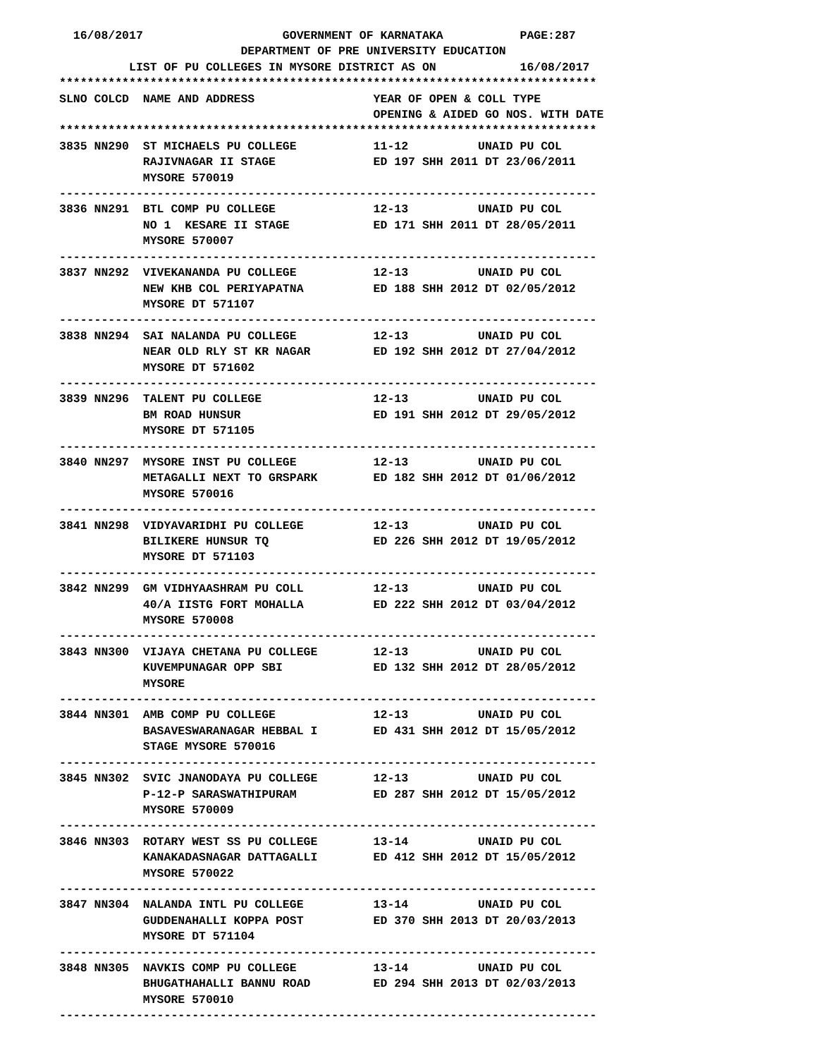16/08/2017                    GOVERNMENT OF KARNATAKA           PAGE:287
                          DEPARTMENT OF PRE UNIVERSITY EDUCATION
          LIST OF PU COLLEGES IN MYSORE DISTRICT AS ON            16/08/2017
*****************************************************************************
SLNO COLCD  NAME AND ADDRESS                 YEAR OF OPEN & COLL TYPE
                                             OPENING & AIDED GO NOS. WITH DATE
*****************************************************************************
3835 NN290  ST MICHAELS PU COLLEGE           11-12          UNAID PU COL
            RAJIVNAGAR II STAGE              ED 197 SHH 2011 DT 23/06/2011
            MYSORE 570019
-----------------------------------------------------------------------------
3836 NN291  BTL COMP PU COLLEGE              12-13          UNAID PU COL
            NO 1  KESARE II STAGE            ED 171 SHH 2011 DT 28/05/2011
            MYSORE 570007
-----------------------------------------------------------------------------
3837 NN292  VIVEKANANDA PU COLLEGE           12-13          UNAID PU COL
            NEW KHB COL PERIYAPATNA          ED 188 SHH 2012 DT 02/05/2012
            MYSORE DT 571107
-----------------------------------------------------------------------------
3838 NN294  SAI NALANDA PU COLLEGE           12-13          UNAID PU COL
            NEAR OLD RLY ST KR NAGAR         ED 192 SHH 2012 DT 27/04/2012
            MYSORE DT 571602
-----------------------------------------------------------------------------
3839 NN296  TALENT PU COLLEGE                12-13          UNAID PU COL
            BM ROAD HUNSUR                   ED 191 SHH 2012 DT 29/05/2012
            MYSORE DT 571105
-----------------------------------------------------------------------------
3840 NN297  MYSORE INST PU COLLEGE           12-13          UNAID PU COL
            METAGALLI NEXT TO GRSPARK        ED 182 SHH 2012 DT 01/06/2012
            MYSORE 570016
-----------------------------------------------------------------------------
3841 NN298  VIDYAVARIDHI PU COLLEGE          12-13          UNAID PU COL
            BILIKERE HUNSUR TQ               ED 226 SHH 2012 DT 19/05/2012
            MYSORE DT 571103
-----------------------------------------------------------------------------
3842 NN299  GM VIDHYAASHRAM PU COLL          12-13          UNAID PU COL
            40/A IISTG FORT MOHALLA          ED 222 SHH 2012 DT 03/04/2012
            MYSORE 570008
-----------------------------------------------------------------------------
3843 NN300  VIJAYA CHETANA PU COLLEGE        12-13          UNAID PU COL
            KUVEMPUNAGAR OPP SBI             ED 132 SHH 2012 DT 28/05/2012
            MYSORE
-----------------------------------------------------------------------------
3844 NN301  AMB COMP PU COLLEGE              12-13          UNAID PU COL
            BASAVESWARANAGAR HEBBAL I        ED 431 SHH 2012 DT 15/05/2012
            STAGE MYSORE 570016
-----------------------------------------------------------------------------
3845 NN302  SVIC JNANODAYA PU COLLEGE        12-13          UNAID PU COL
            P-12-P SARASWATHIPURAM           ED 287 SHH 2012 DT 15/05/2012
            MYSORE 570009
-----------------------------------------------------------------------------
3846 NN303  ROTARY WEST SS PU COLLEGE        13-14          UNAID PU COL
            KANAKADASNAGAR DATTAGALLI        ED 412 SHH 2012 DT 15/05/2012
            MYSORE 570022
-----------------------------------------------------------------------------
3847 NN304  NALANDA INTL PU COLLEGE          13-14          UNAID PU COL
            GUDDENAHALLI KOPPA POST          ED 370 SHH 2013 DT 20/03/2013
            MYSORE DT 571104
-----------------------------------------------------------------------------
3848 NN305  NAVKIS COMP PU COLLEGE           13-14          UNAID PU COL
            BHUGATHAHALLI BANNU ROAD         ED 294 SHH 2013 DT 02/03/2013
            MYSORE 570010
-----------------------------------------------------------------------------